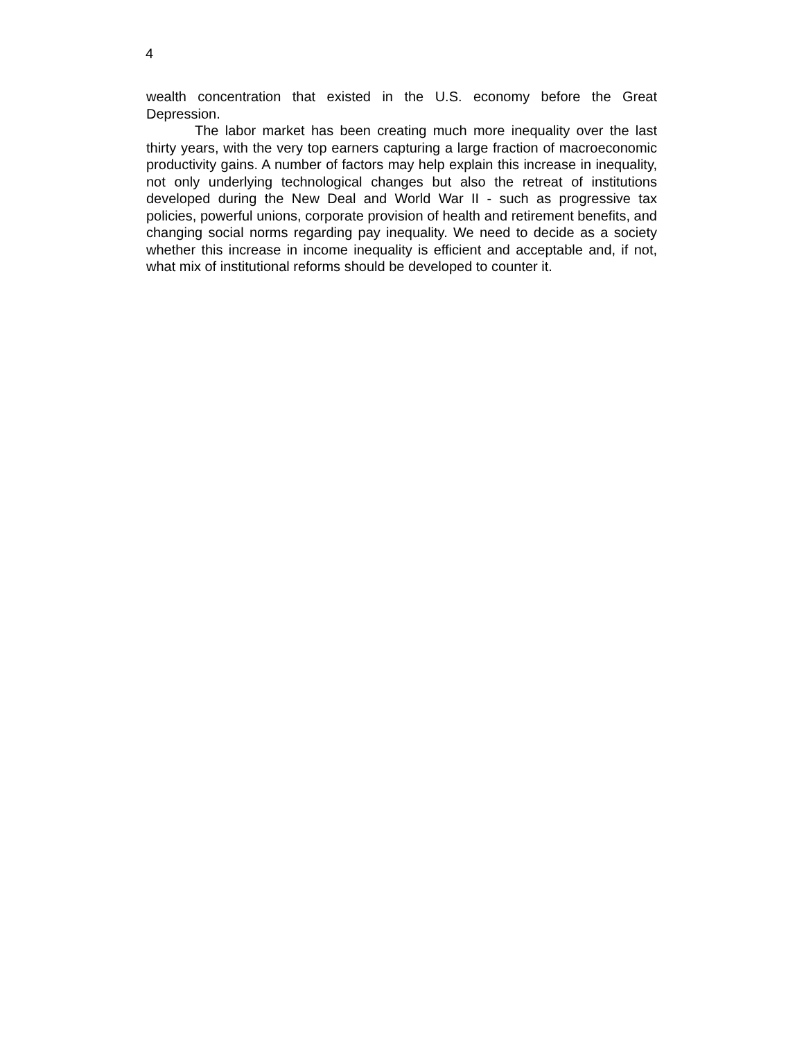4
wealth concentration that existed in the U.S. economy before the Great Depression.
The labor market has been creating much more inequality over the last thirty years, with the very top earners capturing a large fraction of macroeconomic productivity gains. A number of factors may help explain this increase in inequality, not only underlying technological changes but also the retreat of institutions developed during the New Deal and World War II - such as progressive tax policies, powerful unions, corporate provision of health and retirement benefits, and changing social norms regarding pay inequality. We need to decide as a society whether this increase in income inequality is efficient and acceptable and, if not, what mix of institutional reforms should be developed to counter it.